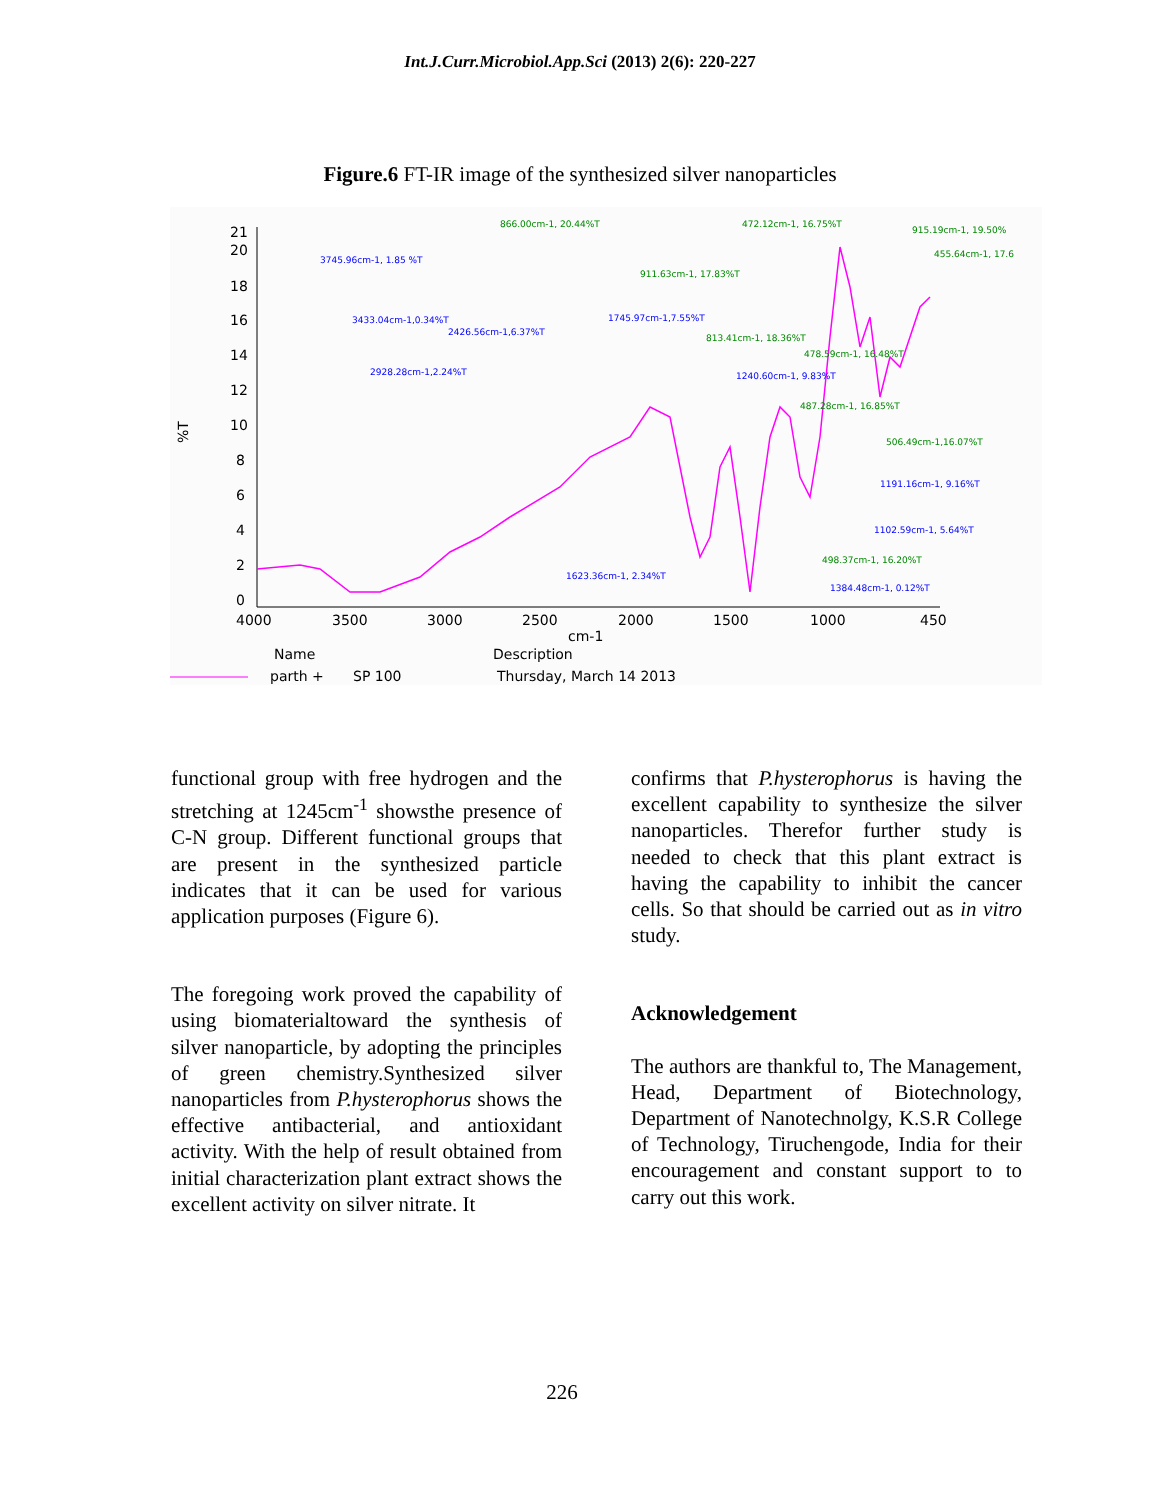Int.J.Curr.Microbiol.App.Sci (2013) 2(6): 220-227
Figure.6 FT-IR image of the synthesized silver nanoparticles
21
20
18
16
14
12
10
8
6
4
2
0
4000
3500
3000
2500
2000
1500
1000
450
cm-1
Name
Description
parth +
SP 100
Thursday, March 14 2013
%T
3745.96cm-1, 1.85 %T
3433.04cm-1,0.34%T
2426.56cm-1,6.37%T
2928.28cm-1,2.24%T
1745.97cm-1,7.55%T
866.00cm-1, 20.44%T
472.12cm-1, 16.75%T
915.19cm-1, 19.50%
455.64cm-1, 17.6
911.63cm-1, 17.83%T
813.41cm-1, 18.36%T
478.59cm-1, 16.48%T
1240.60cm-1, 9.83%T
487.28cm-1, 16.85%T
506.49cm-1,16.07%T
1191.16cm-1, 9.16%T
1102.59cm-1, 5.64%T
498.37cm-1, 16.20%T
1623.36cm-1, 2.34%T
1384.48cm-1, 0.12%T
functional group with free hydrogen and the stretching at 1245cm<sup>-1</sup> showsthe presence of C-N group. Different functional groups that are present in the synthesized particle indicates that it can be used for various application purposes (Figure 6).
The foregoing work proved the capability of using biomaterialtoward the synthesis of silver nanoparticle, by adopting the principles of green chemistry.Synthesized silver nanoparticles from P.hysterophorus shows the effective antibacterial, and antioxidant activity. With the help of result obtained from initial characterization plant extract shows the excellent activity on silver nitrate. It
confirms that P.hysterophorus is having the excellent capability to synthesize the silver nanoparticles. Therefor further study is needed to check that this plant extract is having the capability to inhibit the cancer cells. So that should be carried out as in vitro study.
Acknowledgement
The authors are thankful to, The Management, Head, Department of Biotechnology, Department of Nanotechnolgy, K.S.R College of Technology, Tiruchengode, India for their encouragement and constant support to to carry out this work.
226